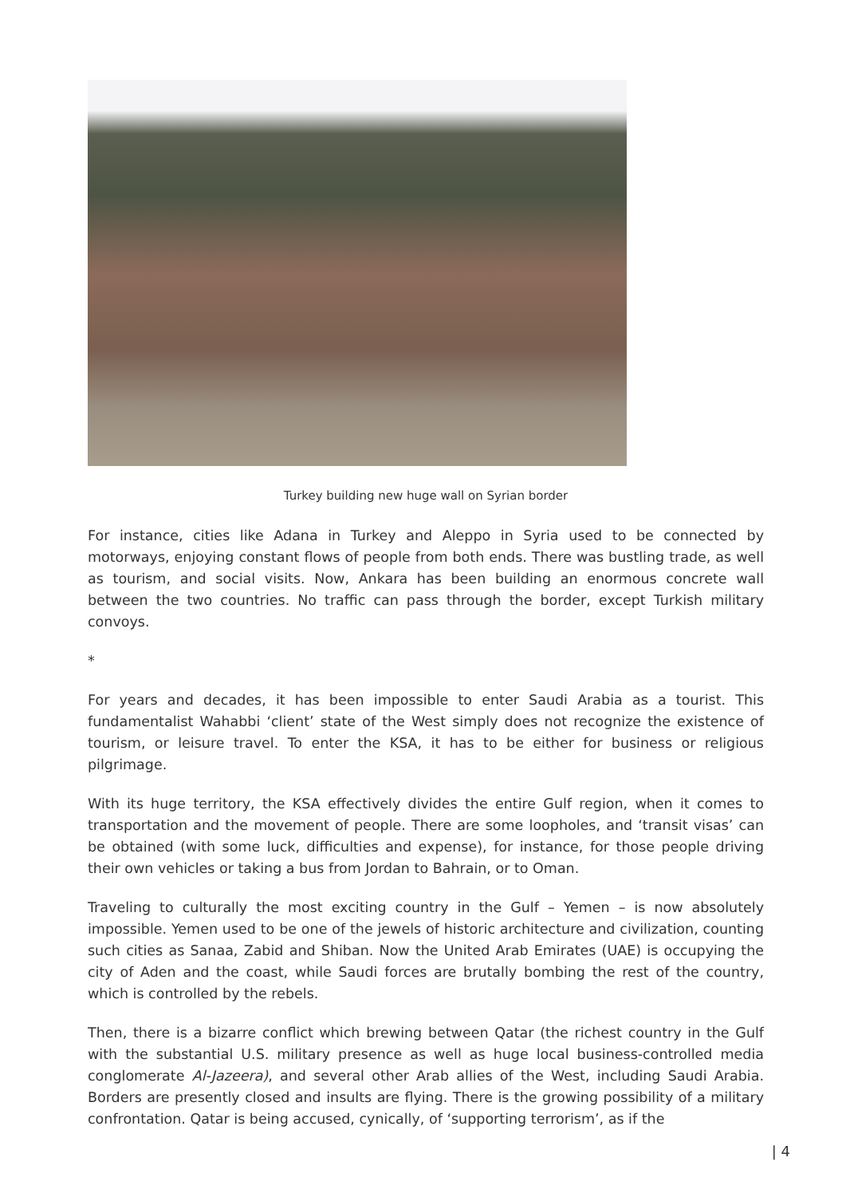Turkey building new huge wall on Syrian border
For instance, cities like Adana in Turkey and Aleppo in Syria used to be connected by motorways, enjoying constant flows of people from both ends. There was bustling trade, as well as tourism, and social visits. Now, Ankara has been building an enormous concrete wall between the two countries. No traffic can pass through the border, except Turkish military convoys.
*
For years and decades, it has been impossible to enter Saudi Arabia as a tourist. This fundamentalist Wahabbi ‘client’ state of the West simply does not recognize the existence of tourism, or leisure travel. To enter the KSA, it has to be either for business or religious pilgrimage.
With its huge territory, the KSA effectively divides the entire Gulf region, when it comes to transportation and the movement of people. There are some loopholes, and ‘transit visas’ can be obtained (with some luck, difficulties and expense), for instance, for those people driving their own vehicles or taking a bus from Jordan to Bahrain, or to Oman.
Traveling to culturally the most exciting country in the Gulf – Yemen – is now absolutely impossible. Yemen used to be one of the jewels of historic architecture and civilization, counting such cities as Sanaa, Zabid and Shiban. Now the United Arab Emirates (UAE) is occupying the city of Aden and the coast, while Saudi forces are brutally bombing the rest of the country, which is controlled by the rebels.
Then, there is a bizarre conflict which brewing between Qatar (the richest country in the Gulf with the substantial U.S. military presence as well as huge local business-controlled media conglomerate Al-Jazeera), and several other Arab allies of the West, including Saudi Arabia. Borders are presently closed and insults are flying. There is the growing possibility of a military confrontation. Qatar is being accused, cynically, of ‘supporting terrorism’, as if the
| 4